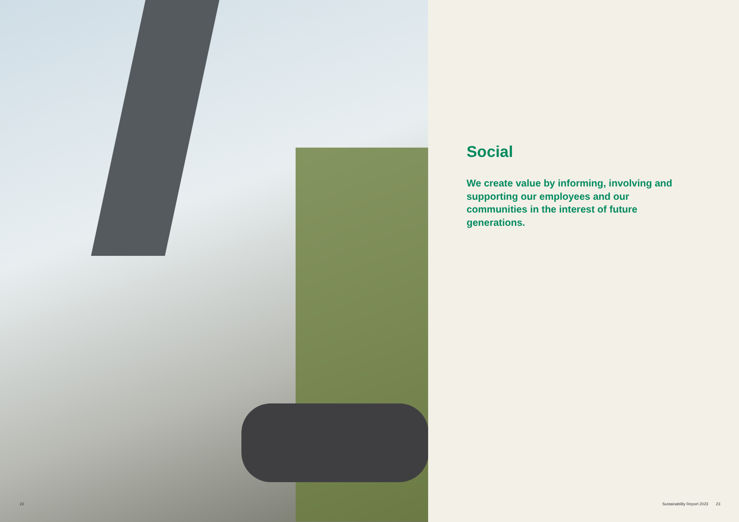22
Social
We create value by informing, involving and supporting our employees and our communities in the interest of future generations.
Sustainability Report 2023 23